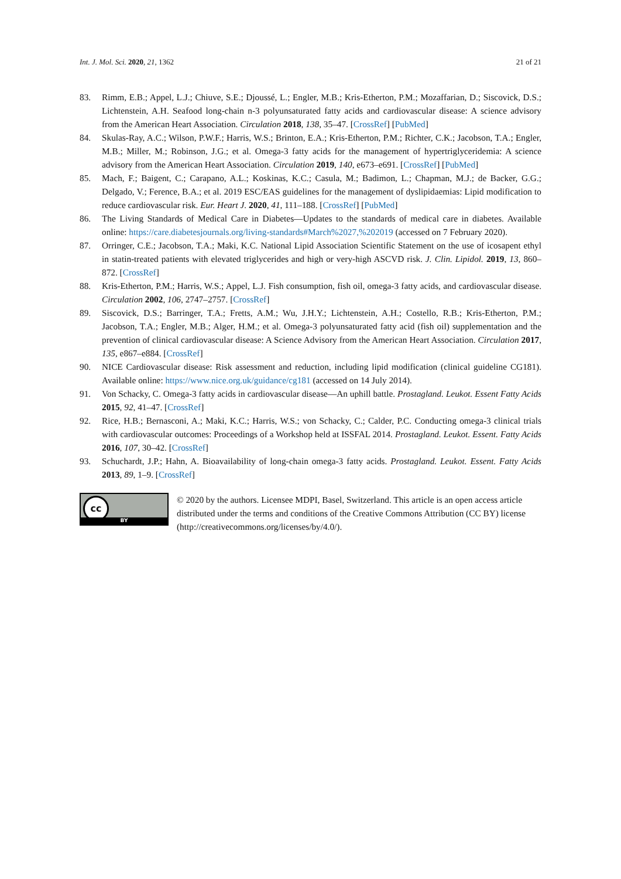Int. J. Mol. Sci. 2020, 21, 1362 21 of 21
83. Rimm, E.B.; Appel, L.J.; Chiuve, S.E.; Djoussé, L.; Engler, M.B.; Kris-Etherton, P.M.; Mozaffarian, D.; Siscovick, D.S.; Lichtenstein, A.H. Seafood long-chain n-3 polyunsaturated fatty acids and cardiovascular disease: A science advisory from the American Heart Association. Circulation 2018, 138, 35–47. [CrossRef] [PubMed]
84. Skulas-Ray, A.C.; Wilson, P.W.F.; Harris, W.S.; Brinton, E.A.; Kris-Etherton, P.M.; Richter, C.K.; Jacobson, T.A.; Engler, M.B.; Miller, M.; Robinson, J.G.; et al. Omega-3 fatty acids for the management of hypertriglyceridemia: A science advisory from the American Heart Association. Circulation 2019, 140, e673–e691. [CrossRef] [PubMed]
85. Mach, F.; Baigent, C.; Carapano, A.L.; Koskinas, K.C.; Casula, M.; Badimon, L.; Chapman, M.J.; de Backer, G.G.; Delgado, V.; Ference, B.A.; et al. 2019 ESC/EAS guidelines for the management of dyslipidaemias: Lipid modification to reduce cardiovascular risk. Eur. Heart J. 2020, 41, 111–188. [CrossRef] [PubMed]
86. The Living Standards of Medical Care in Diabetes—Updates to the standards of medical care in diabetes. Available online: https://care.diabetesjournals.org/living-standards#March%2027,%202019 (accessed on 7 February 2020).
87. Orringer, C.E.; Jacobson, T.A.; Maki, K.C. National Lipid Association Scientific Statement on the use of icosapent ethyl in statin-treated patients with elevated triglycerides and high or very-high ASCVD risk. J. Clin. Lipidol. 2019, 13, 860–872. [CrossRef]
88. Kris-Etherton, P.M.; Harris, W.S.; Appel, L.J. Fish consumption, fish oil, omega-3 fatty acids, and cardiovascular disease. Circulation 2002, 106, 2747–2757. [CrossRef]
89. Siscovick, D.S.; Barringer, T.A.; Fretts, A.M.; Wu, J.H.Y.; Lichtenstein, A.H.; Costello, R.B.; Kris-Etherton, P.M.; Jacobson, T.A.; Engler, M.B.; Alger, H.M.; et al. Omega-3 polyunsaturated fatty acid (fish oil) supplementation and the prevention of clinical cardiovascular disease: A Science Advisory from the American Heart Association. Circulation 2017, 135, e867–e884. [CrossRef]
90. NICE Cardiovascular disease: Risk assessment and reduction, including lipid modification (clinical guideline CG181). Available online: https://www.nice.org.uk/guidance/cg181 (accessed on 14 July 2014).
91. Von Schacky, C. Omega-3 fatty acids in cardiovascular disease—An uphill battle. Prostagland. Leukot. Essent Fatty Acids 2015, 92, 41–47. [CrossRef]
92. Rice, H.B.; Bernasconi, A.; Maki, K.C.; Harris, W.S.; von Schacky, C.; Calder, P.C. Conducting omega-3 clinical trials with cardiovascular outcomes: Proceedings of a Workshop held at ISSFAL 2014. Prostagland. Leukot. Essent. Fatty Acids 2016, 107, 30–42. [CrossRef]
93. Schuchardt, J.P.; Hahn, A. Bioavailability of long-chain omega-3 fatty acids. Prostagland. Leukot. Essent. Fatty Acids 2013, 89, 1–9. [CrossRef]
cc
BY
© 2020 by the authors. Licensee MDPI, Basel, Switzerland. This article is an open access article distributed under the terms and conditions of the Creative Commons Attribution (CC BY) license (http://creativecommons.org/licenses/by/4.0/).